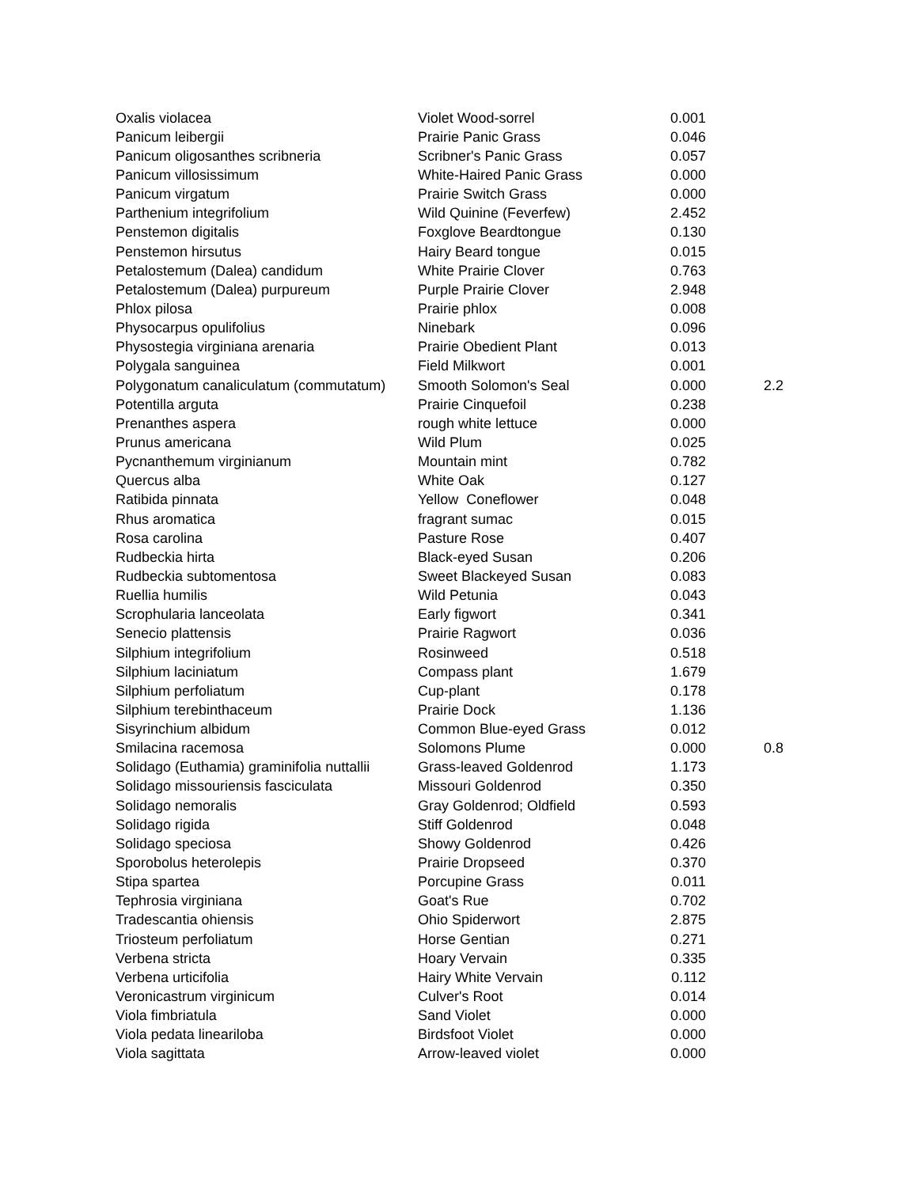| Oxalis violacea | Violet Wood-sorrel | 0.001 | |
| Panicum leibergii | Prairie Panic Grass | 0.046 | |
| Panicum oligosanthes scribneria | Scribner's Panic Grass | 0.057 | |
| Panicum villosissimum | White-Haired Panic Grass | 0.000 | |
| Panicum virgatum | Prairie Switch Grass | 0.000 | |
| Parthenium integrifolium | Wild Quinine (Feverfew) | 2.452 | |
| Penstemon digitalis | Foxglove Beardtongue | 0.130 | |
| Penstemon hirsutus | Hairy Beard tongue | 0.015 | |
| Petalostemum (Dalea) candidum | White Prairie Clover | 0.763 | |
| Petalostemum (Dalea) purpureum | Purple Prairie Clover | 2.948 | |
| Phlox pilosa | Prairie phlox | 0.008 | |
| Physocarpus opulifolius | Ninebark | 0.096 | |
| Physostegia virginiana arenaria | Prairie Obedient Plant | 0.013 | |
| Polygala sanguinea | Field Milkwort | 0.001 | |
| Polygonatum canaliculatum (commutatum) | Smooth Solomon's Seal | 0.000 | 2.2 |
| Potentilla arguta | Prairie Cinquefoil | 0.238 | |
| Prenanthes aspera | rough white lettuce | 0.000 | |
| Prunus americana | Wild Plum | 0.025 | |
| Pycnanthemum virginianum | Mountain mint | 0.782 | |
| Quercus alba | White Oak | 0.127 | |
| Ratibida pinnata | Yellow Coneflower | 0.048 | |
| Rhus aromatica | fragrant sumac | 0.015 | |
| Rosa carolina | Pasture Rose | 0.407 | |
| Rudbeckia hirta | Black-eyed Susan | 0.206 | |
| Rudbeckia subtomentosa | Sweet Blackeyed Susan | 0.083 | |
| Ruellia humilis | Wild Petunia | 0.043 | |
| Scrophularia lanceolata | Early figwort | 0.341 | |
| Senecio plattensis | Prairie Ragwort | 0.036 | |
| Silphium integrifolium | Rosinweed | 0.518 | |
| Silphium laciniatum | Compass plant | 1.679 | |
| Silphium perfoliatum | Cup-plant | 0.178 | |
| Silphium terebinthaceum | Prairie Dock | 1.136 | |
| Sisyrinchium albidum | Common Blue-eyed Grass | 0.012 | |
| Smilacina racemosa | Solomons Plume | 0.000 | 0.8 |
| Solidago (Euthamia) graminifolia nuttallii | Grass-leaved Goldenrod | 1.173 | |
| Solidago missouriensis fasciculata | Missouri Goldenrod | 0.350 | |
| Solidago nemoralis | Gray Goldenrod; Oldfield | 0.593 | |
| Solidago rigida | Stiff Goldenrod | 0.048 | |
| Solidago speciosa | Showy Goldenrod | 0.426 | |
| Sporobolus heterolepis | Prairie Dropseed | 0.370 | |
| Stipa spartea | Porcupine Grass | 0.011 | |
| Tephrosia virginiana | Goat's Rue | 0.702 | |
| Tradescantia ohiensis | Ohio Spiderwort | 2.875 | |
| Triosteum perfoliatum | Horse Gentian | 0.271 | |
| Verbena stricta | Hoary Vervain | 0.335 | |
| Verbena urticifolia | Hairy White Vervain | 0.112 | |
| Veronicastrum virginicum | Culver's Root | 0.014 | |
| Viola fimbriatula | Sand Violet | 0.000 | |
| Viola pedata lineariloba | Birdsfoot Violet | 0.000 | |
| Viola sagittata | Arrow-leaved violet | 0.000 | |